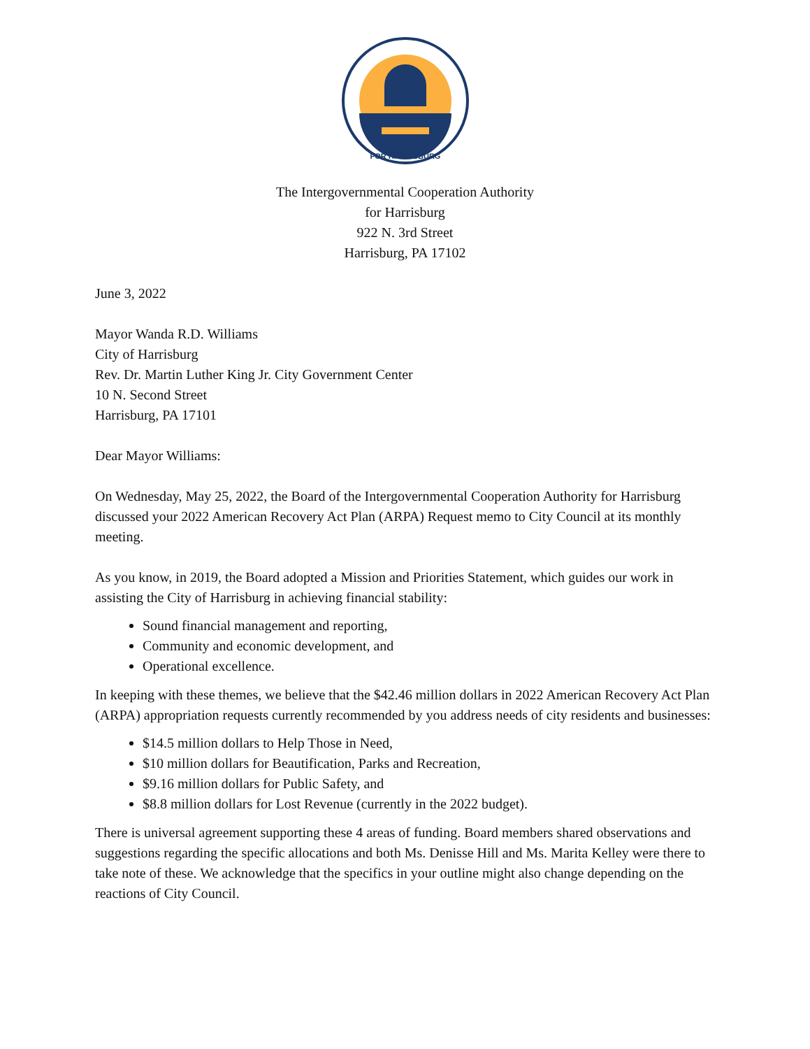FOR HARRISBURG
The Intergovernmental Cooperation Authority
for Harrisburg
922 N. 3rd Street
Harrisburg, PA 17102
June 3, 2022
Mayor Wanda R.D. Williams
City of Harrisburg
Rev. Dr. Martin Luther King Jr. City Government Center
10 N. Second Street
Harrisburg, PA 17101
Dear Mayor Williams:
On Wednesday, May 25, 2022, the Board of the Intergovernmental Cooperation Authority for Harrisburg discussed your 2022 American Recovery Act Plan (ARPA) Request memo to City Council at its monthly meeting.
As you know, in 2019, the Board adopted a Mission and Priorities Statement, which guides our work in assisting the City of Harrisburg in achieving financial stability:
Sound financial management and reporting,
Community and economic development, and
Operational excellence.
In keeping with these themes, we believe that the $42.46 million dollars in 2022 American Recovery Act Plan (ARPA) appropriation requests currently recommended by you address needs of city residents and businesses:
$14.5 million dollars to Help Those in Need,
$10 million dollars for Beautification, Parks and Recreation,
$9.16 million dollars for Public Safety, and
$8.8 million dollars for Lost Revenue (currently in the 2022 budget).
There is universal agreement supporting these 4 areas of funding. Board members shared observations and suggestions regarding the specific allocations and both Ms. Denisse Hill and Ms. Marita Kelley were there to take note of these. We acknowledge that the specifics in your outline might also change depending on the reactions of City Council.